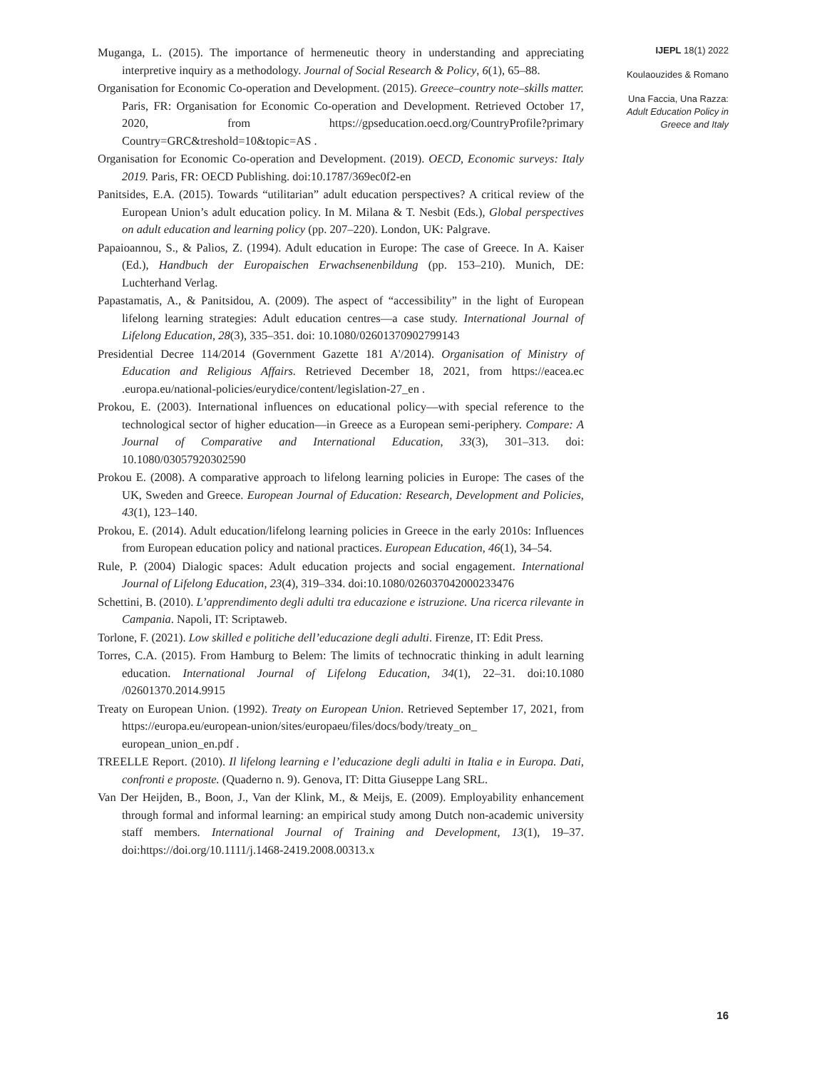Muganga, L. (2015). The importance of hermeneutic theory in understanding and appreciating interpretive inquiry as a methodology. Journal of Social Research & Policy, 6(1), 65–88.
Organisation for Economic Co-operation and Development. (2015). Greece–country note–skills matter. Paris, FR: Organisation for Economic Co-operation and Development. Retrieved October 17, 2020, from https://gpseducation.oecd.org/CountryProfile?primary Country=GRC&treshold=10&topic=AS .
Organisation for Economic Co-operation and Development. (2019). OECD, Economic surveys: Italy 2019. Paris, FR: OECD Publishing. doi:10.1787/369ec0f2-en
Panitsides, E.A. (2015). Towards “utilitarian” adult education perspectives? A critical review of the European Union’s adult education policy. In M. Milana & T. Nesbit (Eds.), Global perspectives on adult education and learning policy (pp. 207–220). London, UK: Palgrave.
Papaioannou, S., & Palios, Z. (1994). Adult education in Europe: The case of Greece. In A. Kaiser (Ed.), Handbuch der Europaischen Erwachsenenbildung (pp. 153–210). Munich, DE: Luchterhand Verlag.
Papastamatis, A., & Panitsidou, A. (2009). The aspect of “accessibility” in the light of European lifelong learning strategies: Adult education centres—a case study. International Journal of Lifelong Education, 28(3), 335–351. doi: 10.1080/02601370902799143
Presidential Decree 114/2014 (Government Gazette 181 A'/2014). Organisation of Ministry of Education and Religious Affairs. Retrieved December 18, 2021, from https://eacea.ec .europa.eu/national-policies/eurydice/content/legislation-27_en .
Prokou, E. (2003). International influences on educational policy—with special reference to the technological sector of higher education—in Greece as a European semi-periphery. Compare: A Journal of Comparative and International Education, 33(3), 301–313. doi: 10.1080/03057920302590
Prokou E. (2008). A comparative approach to lifelong learning policies in Europe: The cases of the UK, Sweden and Greece. European Journal of Education: Research, Development and Policies, 43(1), 123–140.
Prokou, E. (2014). Adult education/lifelong learning policies in Greece in the early 2010s: Influences from European education policy and national practices. European Education, 46(1), 34–54.
Rule, P. (2004) Dialogic spaces: Adult education projects and social engagement. International Journal of Lifelong Education, 23(4), 319–334. doi:10.1080/026037042000233476
Schettini, B. (2010). L’apprendimento degli adulti tra educazione e istruzione. Una ricerca rilevante in Campania. Napoli, IT: Scriptaweb.
Torlone, F. (2021). Low skilled e politiche dell’educazione degli adulti. Firenze, IT: Edit Press.
Torres, C.A. (2015). From Hamburg to Belem: The limits of technocratic thinking in adult learning education. International Journal of Lifelong Education, 34(1), 22–31. doi:10.1080 /02601370.2014.9915
Treaty on European Union. (1992). Treaty on European Union. Retrieved September 17, 2021, from https://europa.eu/european-union/sites/europaeu/files/docs/body/treaty_on_ european_union_en.pdf .
TREELLE Report. (2010). Il lifelong learning e l’educazione degli adulti in Italia e in Europa. Dati, confronti e proposte. (Quaderno n. 9). Genova, IT: Ditta Giuseppe Lang SRL.
Van Der Heijden, B., Boon, J., Van der Klink, M., & Meijs, E. (2009). Employability enhancement through formal and informal learning: an empirical study among Dutch non-academic university staff members. International Journal of Training and Development, 13(1), 19–37. doi:https://doi.org/10.1111/j.1468-2419.2008.00313.x
IJEPL 18(1) 2022
Koulaouzides & Romano
Una Faccia, Una Razza: Adult Education Policy in Greece and Italy
16